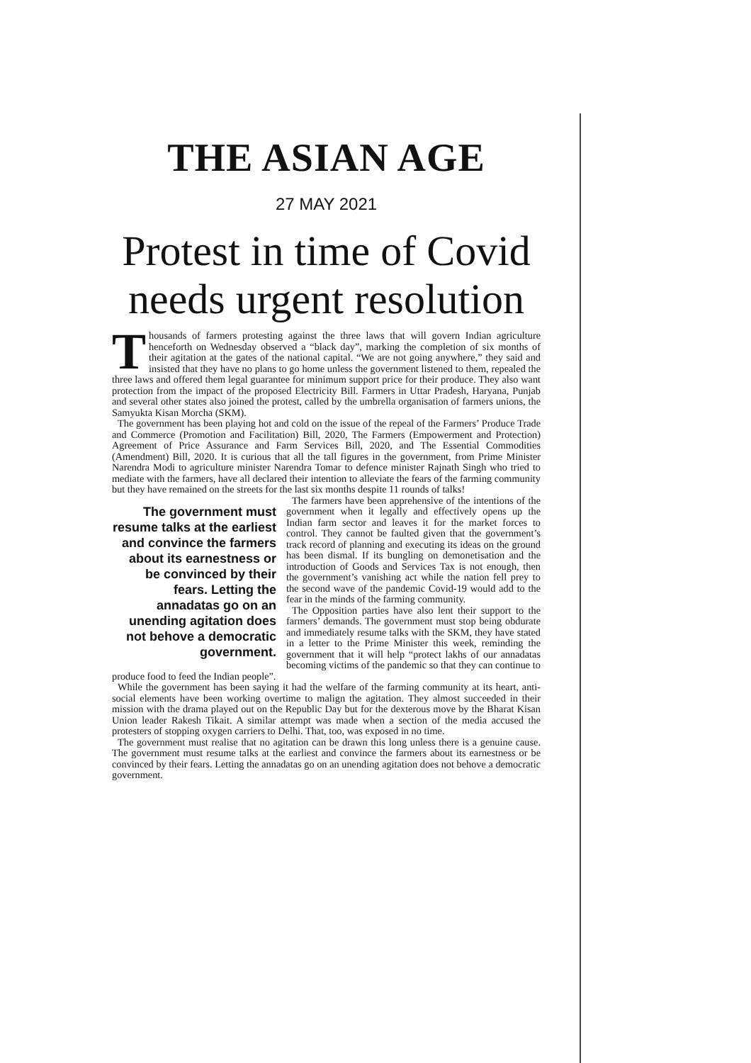THE ASIAN AGE
27 MAY 2021
Protest in time of Covid needs urgent resolution
Thousands of farmers protesting against the three laws that will govern Indian agriculture henceforth on Wednesday observed a “black day”, marking the completion of six months of their agitation at the gates of the national capital. “We are not going anywhere,” they said and insisted that they have no plans to go home unless the government listened to them, repealed the three laws and offered them legal guarantee for minimum support price for their produce. They also want protection from the impact of the proposed Electricity Bill. Farmers in Uttar Pradesh, Haryana, Punjab and several other states also joined the protest, called by the umbrella organisation of farmers unions, the Samyukta Kisan Morcha (SKM).
The government has been playing hot and cold on the issue of the repeal of the Farmers’ Produce Trade and Commerce (Promotion and Facilitation) Bill, 2020, The Farmers (Empowerment and Protection) Agreement of Price Assurance and Farm Services Bill, 2020, and The Essential Commodities (Amendment) Bill, 2020. It is curious that all the tall figures in the government, from Prime Minister Narendra Modi to agriculture minister Narendra Tomar to defence minister Rajnath Singh who tried to mediate with the farmers, have all declared their intention to alleviate the fears of the farming community but they have remained on the streets for the last six months despite 11 rounds of talks!
The government must resume talks at the earliest and convince the farmers about its earnestness or be convinced by their fears. Letting the annadatas go on an unending agitation does not behove a democratic government.
The farmers have been apprehensive of the intentions of the government when it legally and effectively opens up the Indian farm sector and leaves it for the market forces to control. They cannot be faulted given that the government’s track record of planning and executing its ideas on the ground has been dismal. If its bungling on demonetisation and the introduction of Goods and Services Tax is not enough, then the government’s vanishing act while the nation fell prey to the second wave of the pandemic Covid-19 would add to the fear in the minds of the farming community.
The Opposition parties have also lent their support to the farmers’ demands. The government must stop being obdurate and immediately resume talks with the SKM, they have stated in a letter to the Prime Minister this week, reminding the government that it will help “protect lakhs of our annadatas becoming victims of the pandemic so that they can continue to produce food to feed the Indian people”.
While the government has been saying it had the welfare of the farming community at its heart, anti-social elements have been working overtime to malign the agitation. They almost succeeded in their mission with the drama played out on the Republic Day but for the dexterous move by the Bharat Kisan Union leader Rakesh Tikait. A similar attempt was made when a section of the media accused the protesters of stopping oxygen carriers to Delhi. That, too, was exposed in no time.
The government must realise that no agitation can be drawn this long unless there is a genuine cause. The government must resume talks at the earliest and convince the farmers about its earnestness or be convinced by their fears. Letting the annadatas go on an unending agitation does not behove a democratic government.